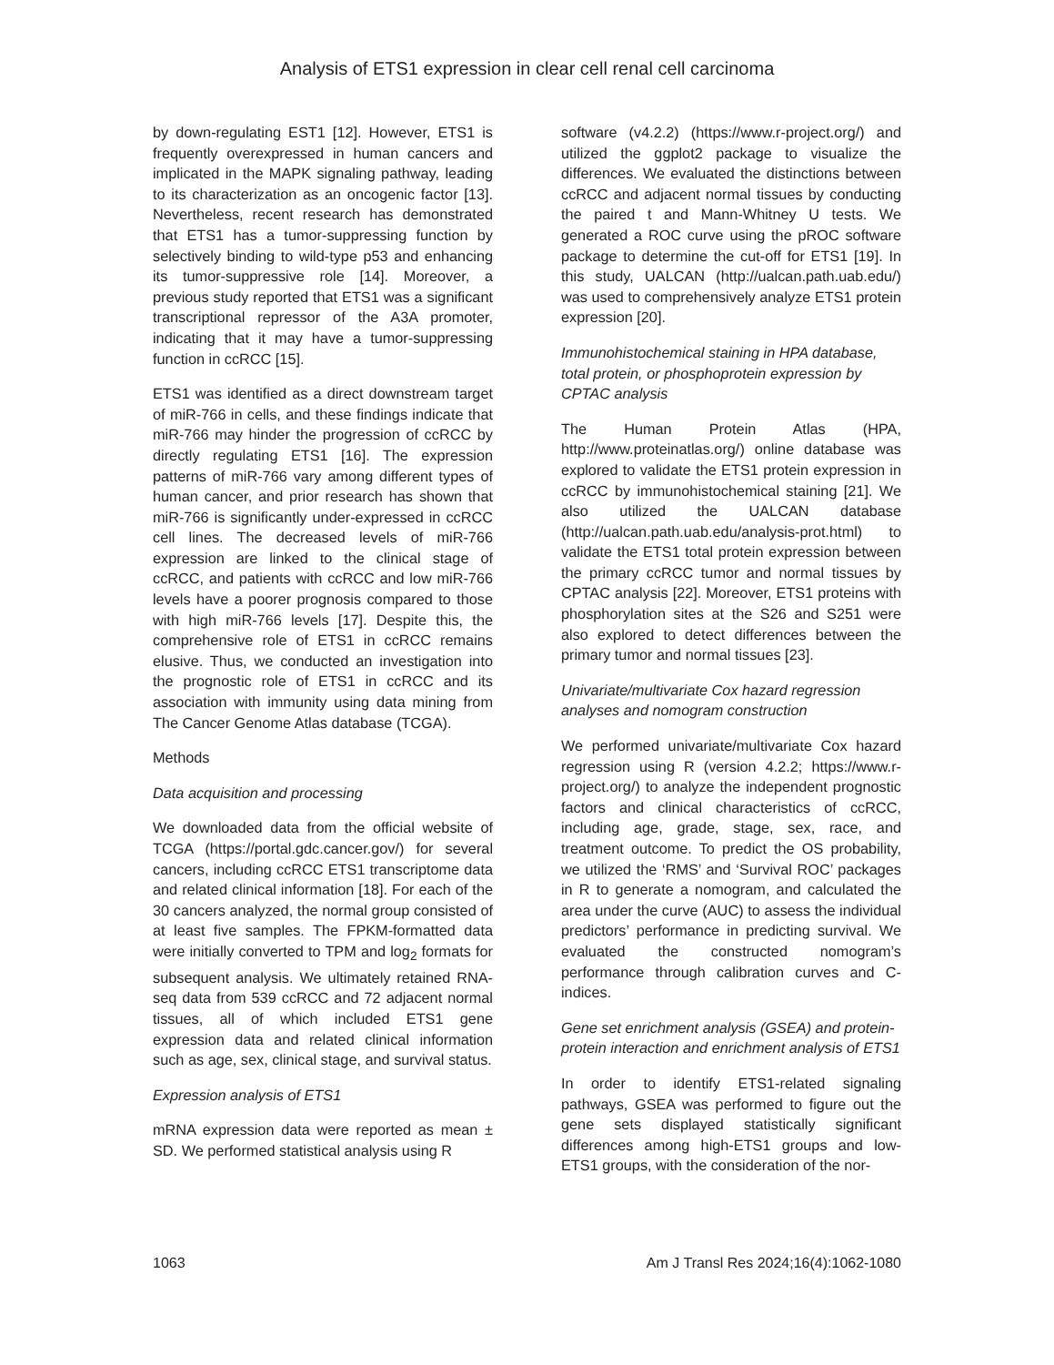Analysis of ETS1 expression in clear cell renal cell carcinoma
by down-regulating EST1 [12]. However, ETS1 is frequently overexpressed in human cancers and implicated in the MAPK signaling pathway, leading to its characterization as an oncogenic factor [13]. Nevertheless, recent research has demonstrated that ETS1 has a tumor-suppressing function by selectively binding to wild-type p53 and enhancing its tumor-suppressive role [14]. Moreover, a previous study reported that ETS1 was a significant transcriptional repressor of the A3A promoter, indicating that it may have a tumor-suppressing function in ccRCC [15].
ETS1 was identified as a direct downstream target of miR-766 in cells, and these findings indicate that miR-766 may hinder the progression of ccRCC by directly regulating ETS1 [16]. The expression patterns of miR-766 vary among different types of human cancer, and prior research has shown that miR-766 is significantly under-expressed in ccRCC cell lines. The decreased levels of miR-766 expression are linked to the clinical stage of ccRCC, and patients with ccRCC and low miR-766 levels have a poorer prognosis compared to those with high miR-766 levels [17]. Despite this, the comprehensive role of ETS1 in ccRCC remains elusive. Thus, we conducted an investigation into the prognostic role of ETS1 in ccRCC and its association with immunity using data mining from The Cancer Genome Atlas database (TCGA).
Methods
Data acquisition and processing
We downloaded data from the official website of TCGA (https://portal.gdc.cancer.gov/) for several cancers, including ccRCC ETS1 transcriptome data and related clinical information [18]. For each of the 30 cancers analyzed, the normal group consisted of at least five samples. The FPKM-formatted data were initially converted to TPM and log<sub>2</sub> formats for subsequent analysis. We ultimately retained RNA-seq data from 539 ccRCC and 72 adjacent normal tissues, all of which included ETS1 gene expression data and related clinical information such as age, sex, clinical stage, and survival status.
Expression analysis of ETS1
mRNA expression data were reported as mean ± SD. We performed statistical analysis using R
software (v4.2.2) (https://www.r-project.org/) and utilized the ggplot2 package to visualize the differences. We evaluated the distinctions between ccRCC and adjacent normal tissues by conducting the paired t and Mann-Whitney U tests. We generated a ROC curve using the pROC software package to determine the cut-off for ETS1 [19]. In this study, UALCAN (http://ualcan.path.uab.edu/) was used to comprehensively analyze ETS1 protein expression [20].
Immunohistochemical staining in HPA database, total protein, or phosphoprotein expression by CPTAC analysis
The Human Protein Atlas (HPA, http://www.proteinatlas.org/) online database was explored to validate the ETS1 protein expression in ccRCC by immunohistochemical staining [21]. We also utilized the UALCAN database (http://ualcan.path.uab.edu/analysis-prot.html) to validate the ETS1 total protein expression between the primary ccRCC tumor and normal tissues by CPTAC analysis [22]. Moreover, ETS1 proteins with phosphorylation sites at the S26 and S251 were also explored to detect differences between the primary tumor and normal tissues [23].
Univariate/multivariate Cox hazard regression analyses and nomogram construction
We performed univariate/multivariate Cox hazard regression using R (version 4.2.2; https://www.r-project.org/) to analyze the independent prognostic factors and clinical characteristics of ccRCC, including age, grade, stage, sex, race, and treatment outcome. To predict the OS probability, we utilized the ‘RMS’ and ‘Survival ROC’ packages in R to generate a nomogram, and calculated the area under the curve (AUC) to assess the individual predictors’ performance in predicting survival. We evaluated the constructed nomogram’s performance through calibration curves and C-indices.
Gene set enrichment analysis (GSEA) and protein-protein interaction and enrichment analysis of ETS1
In order to identify ETS1-related signaling pathways, GSEA was performed to figure out the gene sets displayed statistically significant differences among high-ETS1 groups and low-ETS1 groups, with the consideration of the nor-
1063 Am J Transl Res 2024;16(4):1062-1080